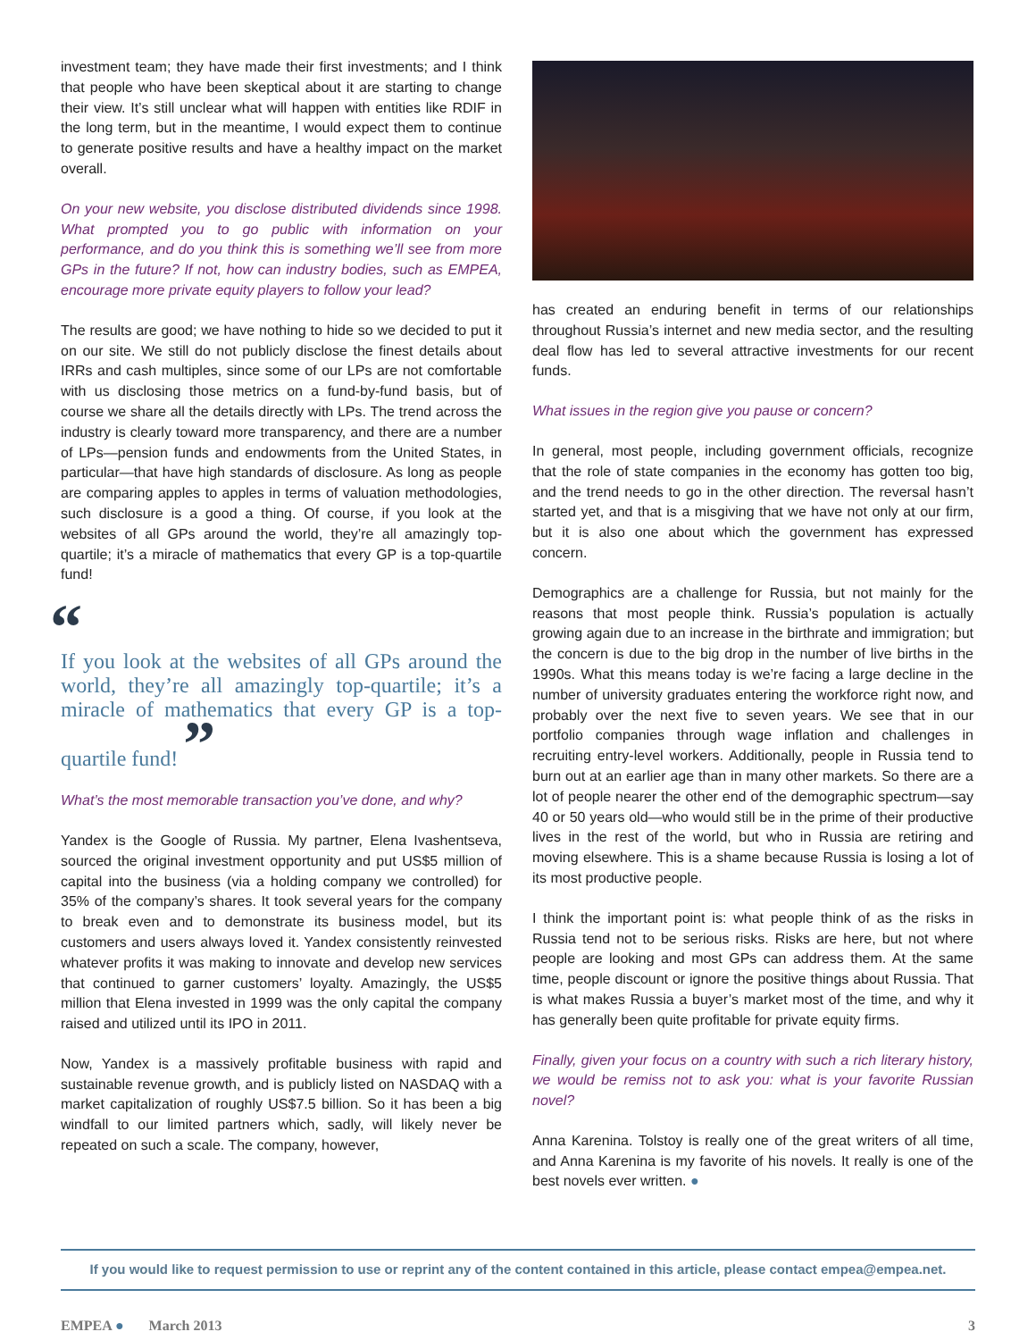investment team; they have made their first investments; and I think that people who have been skeptical about it are starting to change their view. It’s still unclear what will happen with entities like RDIF in the long term, but in the meantime, I would expect them to continue to generate positive results and have a healthy impact on the market overall.
On your new website, you disclose distributed dividends since 1998. What prompted you to go public with information on your performance, and do you think this is something we’ll see from more GPs in the future? If not, how can industry bodies, such as EMPEA, encourage more private equity players to follow your lead?
The results are good; we have nothing to hide so we decided to put it on our site. We still do not publicly disclose the finest details about IRRs and cash multiples, since some of our LPs are not comfortable with us disclosing those metrics on a fund-by-fund basis, but of course we share all the details directly with LPs. The trend across the industry is clearly toward more transparency, and there are a number of LPs—pension funds and endowments from the United States, in particular—that have high standards of disclosure. As long as people are comparing apples to apples in terms of valuation methodologies, such disclosure is a good a thing. Of course, if you look at the websites of all GPs around the world, they’re all amazingly top-quartile; it’s a miracle of mathematics that every GP is a top-quartile fund!
“
If you look at the websites of all GPs around the world, they’re all amazingly top-quartile; it’s a miracle of mathematics that every GP is a top-quartile fund! ”
What’s the most memorable transaction you’ve done, and why?
Yandex is the Google of Russia. My partner, Elena Ivashentseva, sourced the original investment opportunity and put US$5 million of capital into the business (via a holding company we controlled) for 35% of the company’s shares. It took several years for the company to break even and to demonstrate its business model, but its customers and users always loved it. Yandex consistently reinvested whatever profits it was making to innovate and develop new services that continued to garner customers’ loyalty. Amazingly, the US$5 million that Elena invested in 1999 was the only capital the company raised and utilized until its IPO in 2011.
Now, Yandex is a massively profitable business with rapid and sustainable revenue growth, and is publicly listed on NASDAQ with a market capitalization of roughly US$7.5 billion. So it has been a big windfall to our limited partners which, sadly, will likely never be repeated on such a scale. The company, however,
has created an enduring benefit in terms of our relationships throughout Russia’s internet and new media sector, and the resulting deal flow has led to several attractive investments for our recent funds.
What issues in the region give you pause or concern?
In general, most people, including government officials, recognize that the role of state companies in the economy has gotten too big, and the trend needs to go in the other direction. The reversal hasn’t started yet, and that is a misgiving that we have not only at our firm, but it is also one about which the government has expressed concern.
Demographics are a challenge for Russia, but not mainly for the reasons that most people think. Russia’s population is actually growing again due to an increase in the birthrate and immigration; but the concern is due to the big drop in the number of live births in the 1990s. What this means today is we’re facing a large decline in the number of university graduates entering the workforce right now, and probably over the next five to seven years. We see that in our portfolio companies through wage inflation and challenges in recruiting entry-level workers. Additionally, people in Russia tend to burn out at an earlier age than in many other markets. So there are a lot of people nearer the other end of the demographic spectrum—say 40 or 50 years old—who would still be in the prime of their productive lives in the rest of the world, but who in Russia are retiring and moving elsewhere. This is a shame because Russia is losing a lot of its most productive people.
I think the important point is: what people think of as the risks in Russia tend not to be serious risks. Risks are here, but not where people are looking and most GPs can address them. At the same time, people discount or ignore the positive things about Russia. That is what makes Russia a buyer’s market most of the time, and why it has generally been quite profitable for private equity firms.
Finally, given your focus on a country with such a rich literary history, we would be remiss not to ask you: what is your favorite Russian novel?
Anna Karenina. Tolstoy is really one of the great writers of all time, and Anna Karenina is my favorite of his novels. It really is one of the best novels ever written. ●
If you would like to request permission to use or reprint any of the content contained in this article, please contact empea@empea.net.
EMPEA ● March 2013 3